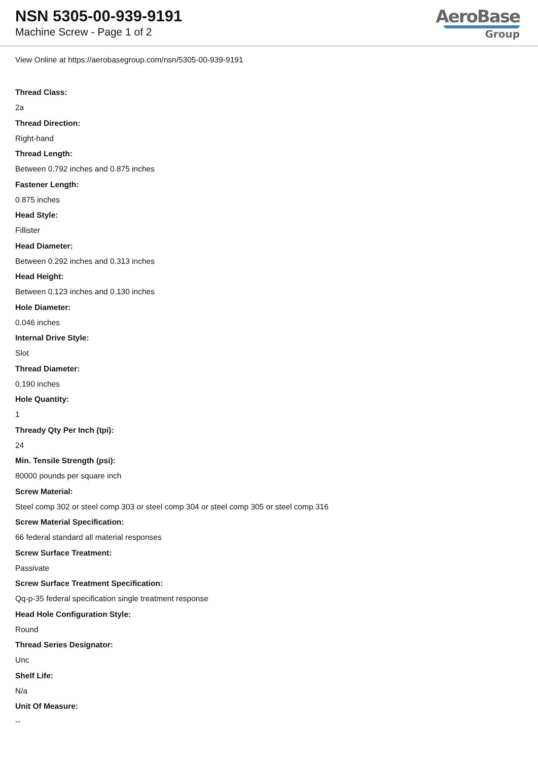NSN 5305-00-939-9191
Machine Screw - Page 1 of 2
AeroBase
Group
View Online at https://aerobasegroup.com/nsn/5305-00-939-9191
Thread Class:
2a
Thread Direction:
Right-hand
Thread Length:
Between 0.792 inches and 0.875 inches
Fastener Length:
0.875 inches
Head Style:
Fillister
Head Diameter:
Between 0.292 inches and 0.313 inches
Head Height:
Between 0.123 inches and 0.130 inches
Hole Diameter:
0.046 inches
Internal Drive Style:
Slot
Thread Diameter:
0.190 inches
Hole Quantity:
1
Thready Qty Per Inch (tpi):
24
Min. Tensile Strength (psi):
80000 pounds per square inch
Screw Material:
Steel comp 302 or steel comp 303 or steel comp 304 or steel comp 305 or steel comp 316
Screw Material Specification:
66 federal standard all material responses
Screw Surface Treatment:
Passivate
Screw Surface Treatment Specification:
Qq-p-35 federal specification single treatment response
Head Hole Configuration Style:
Round
Thread Series Designator:
Unc
Shelf Life:
N/a
Unit Of Measure:
--